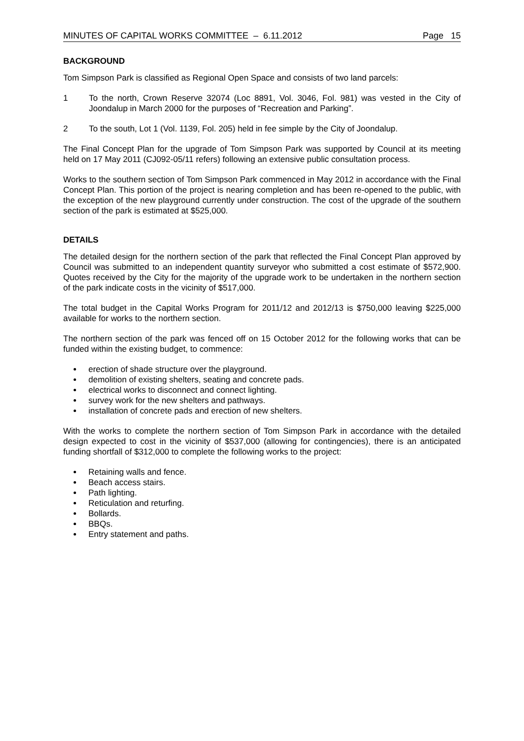MINUTES OF CAPITAL WORKS COMMITTEE – 6.11.2012 Page 15
BACKGROUND
Tom Simpson Park is classified as Regional Open Space and consists of two land parcels:
1 To the north, Crown Reserve 32074 (Loc 8891, Vol. 3046, Fol. 981) was vested in the City of Joondalup in March 2000 for the purposes of “Recreation and Parking”.
2 To the south, Lot 1 (Vol. 1139, Fol. 205) held in fee simple by the City of Joondalup.
The Final Concept Plan for the upgrade of Tom Simpson Park was supported by Council at its meeting held on 17 May 2011 (CJ092-05/11 refers) following an extensive public consultation process.
Works to the southern section of Tom Simpson Park commenced in May 2012 in accordance with the Final Concept Plan. This portion of the project is nearing completion and has been re-opened to the public, with the exception of the new playground currently under construction. The cost of the upgrade of the southern section of the park is estimated at $525,000.
DETAILS
The detailed design for the northern section of the park that reflected the Final Concept Plan approved by Council was submitted to an independent quantity surveyor who submitted a cost estimate of $572,900. Quotes received by the City for the majority of the upgrade work to be undertaken in the northern section of the park indicate costs in the vicinity of $517,000.
The total budget in the Capital Works Program for 2011/12 and 2012/13 is $750,000 leaving $225,000 available for works to the northern section.
The northern section of the park was fenced off on 15 October 2012 for the following works that can be funded within the existing budget, to commence:
erection of shade structure over the playground.
demolition of existing shelters, seating and concrete pads.
electrical works to disconnect and connect lighting.
survey work for the new shelters and pathways.
installation of concrete pads and erection of new shelters.
With the works to complete the northern section of Tom Simpson Park in accordance with the detailed design expected to cost in the vicinity of $537,000 (allowing for contingencies), there is an anticipated funding shortfall of $312,000 to complete the following works to the project:
Retaining walls and fence.
Beach access stairs.
Path lighting.
Reticulation and returfing.
Bollards.
BBQs.
Entry statement and paths.